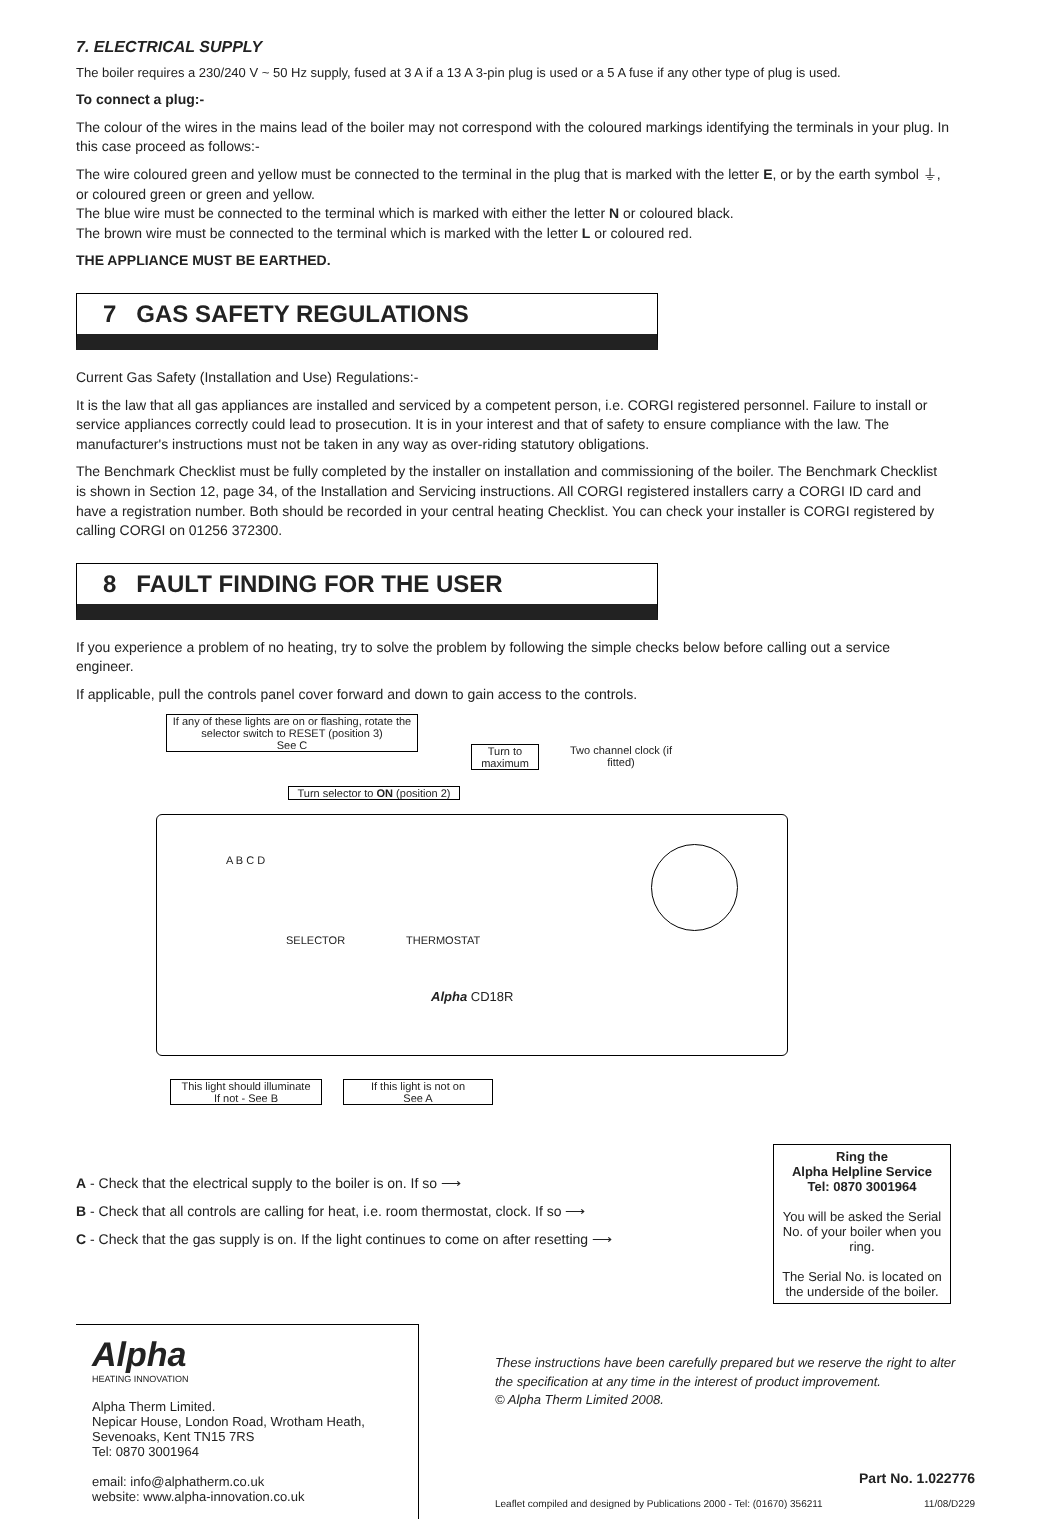7. ELECTRICAL SUPPLY
The boiler requires a 230/240 V ~ 50 Hz supply, fused at 3 A if a 13 A 3-pin plug is used or a 5 A fuse if any other type of plug is used.
To connect a plug:-
The colour of the wires in the mains lead of the boiler may not correspond with the coloured markings identifying the terminals in your plug. In this case proceed as follows:-
The wire coloured green and yellow must be connected to the terminal in the plug that is marked with the letter E, or by the earth symbol ⏚, or coloured green or green and yellow.
The blue wire must be connected to the terminal which is marked with either the letter N or coloured black.
The brown wire must be connected to the terminal which is marked with the letter L or coloured red.
THE APPLIANCE MUST BE EARTHED.
7 GAS SAFETY REGULATIONS
Current Gas Safety (Installation and Use) Regulations:-
It is the law that all gas appliances are installed and serviced by a competent person, i.e. CORGI registered personnel. Failure to install or service appliances correctly could lead to prosecution. It is in your interest and that of safety to ensure compliance with the law. The manufacturer's instructions must not be taken in any way as over-riding statutory obligations.
The Benchmark Checklist must be fully completed by the installer on installation and commissioning of the boiler. The Benchmark Checklist is shown in Section 12, page 34, of the Installation and Servicing instructions. All CORGI registered installers carry a CORGI ID card and have a registration number. Both should be recorded in your central heating Checklist. You can check your installer is CORGI registered by calling CORGI on 01256 372300.
8 FAULT FINDING FOR THE USER
If you experience a problem of no heating, try to solve the problem by following the simple checks below before calling out a service engineer.
If applicable, pull the controls panel cover forward and down to gain access to the controls.
If any of these lights are on or flashing, rotate the selector switch to RESET (position 3)
See C
Turn to maximum
Two channel clock (if fitted)
Turn selector to ON (position 2)
A B C D
SELECTOR THERMOSTAT
Alpha CD18R
This light should illuminate
If not - See B
If this light is not on
See A
A - Check that the electrical supply to the boiler is on. If so ⟶
B - Check that all controls are calling for heat, i.e. room thermostat, clock. If so ⟶
C - Check that the gas supply is on. If the light continues to come on after resetting ⟶
Ring the
Alpha Helpline Service
Tel: 0870 3001964
You will be asked the Serial No. of your boiler when you ring.
The Serial No. is located on the underside of the boiler.
Alpha
HEATING INNOVATION
Alpha Therm Limited.
Nepicar House, London Road, Wrotham Heath,
Sevenoaks, Kent TN15 7RS
Tel: 0870 3001964
email: info@alphatherm.co.uk
website: www.alpha-innovation.co.uk
These instructions have been carefully prepared but we reserve the right to alter the specification at any time in the interest of product improvement.
© Alpha Therm Limited 2008.
Part No. 1.022776
Leaflet compiled and designed by Publications 2000 - Tel: (01670) 356211 11/08/D229